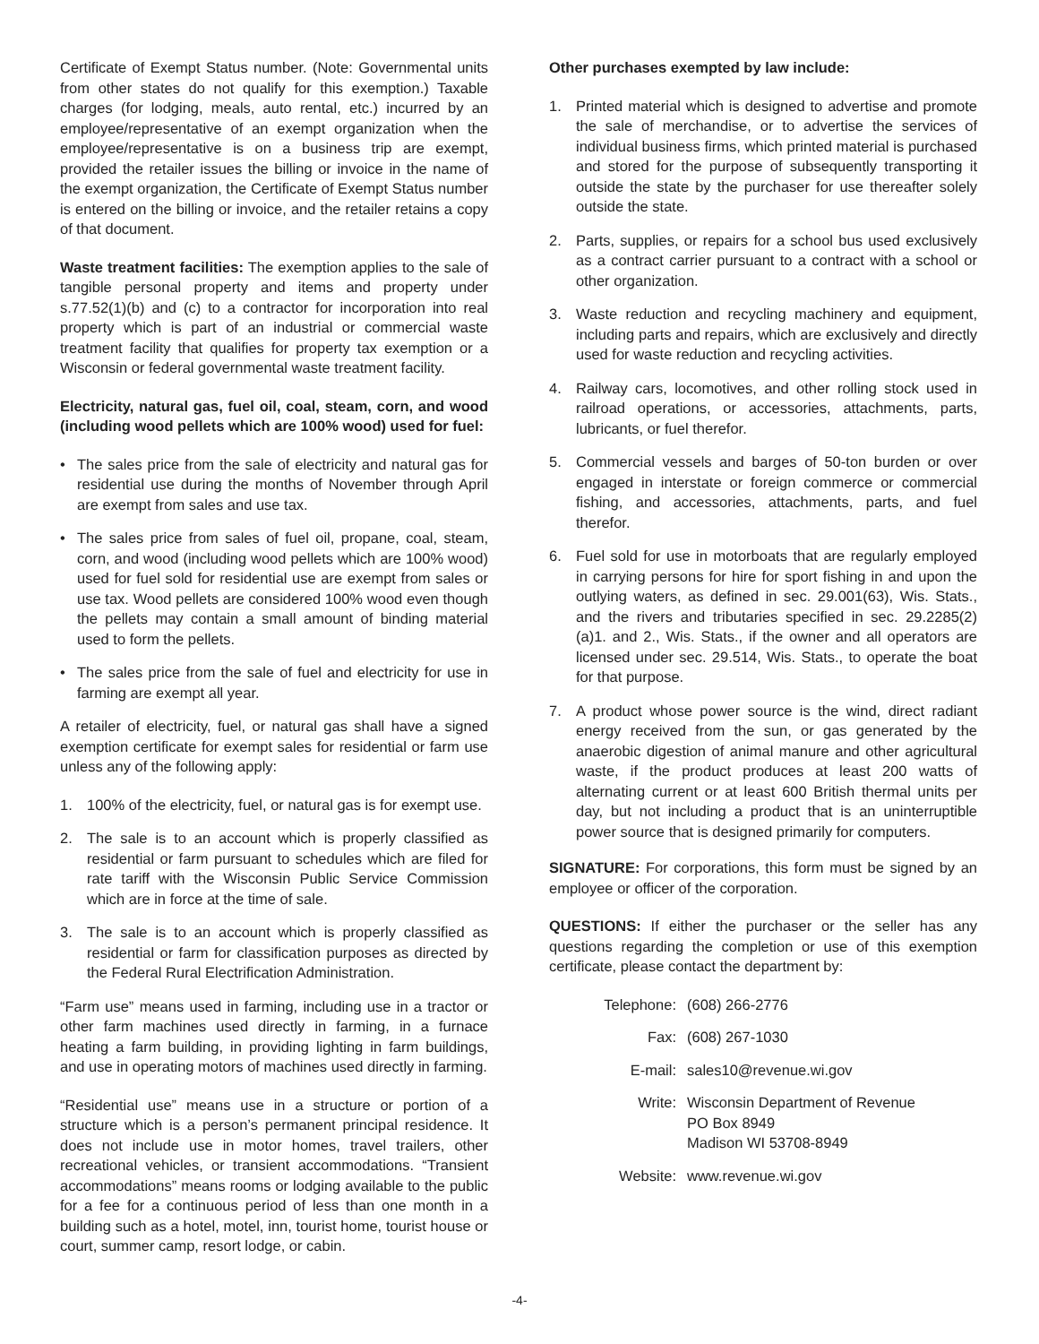Certificate of Exempt Status number. (Note: Governmental units from other states do not qualify for this exemption.) Taxable charges (for lodging, meals, auto rental, etc.) incurred by an employee/representative of an exempt organization when the employee/representative is on a business trip are exempt, provided the retailer issues the billing or invoice in the name of the exempt organization, the Certificate of Exempt Status number is entered on the billing or invoice, and the retailer retains a copy of that document.
Waste treatment facilities: The exemption applies to the sale of tangible personal property and items and property under s.77.52(1)(b) and (c) to a contractor for incorporation into real property which is part of an industrial or commercial waste treatment facility that qualifies for property tax exemption or a Wisconsin or federal governmental waste treatment facility.
Electricity, natural gas, fuel oil, coal, steam, corn, and wood (including wood pellets which are 100% wood) used for fuel:
• The sales price from the sale of electricity and natural gas for residential use during the months of November through April are exempt from sales and use tax.
• The sales price from sales of fuel oil, propane, coal, steam, corn, and wood (including wood pellets which are 100% wood) used for fuel sold for residential use are exempt from sales or use tax. Wood pellets are considered 100% wood even though the pellets may contain a small amount of binding material used to form the pellets.
• The sales price from the sale of fuel and electricity for use in farming are exempt all year.
A retailer of electricity, fuel, or natural gas shall have a signed exemption certificate for exempt sales for residential or farm use unless any of the following apply:
1. 100% of the electricity, fuel, or natural gas is for exempt use.
2. The sale is to an account which is properly classified as residential or farm pursuant to schedules which are filed for rate tariff with the Wisconsin Public Service Commission which are in force at the time of sale.
3. The sale is to an account which is properly classified as residential or farm for classification purposes as directed by the Federal Rural Electrification Administration.
“Farm use” means used in farming, including use in a tractor or other farm machines used directly in farming, in a furnace heating a farm building, in providing lighting in farm buildings, and use in operating motors of machines used directly in farming.
“Residential use” means use in a structure or portion of a structure which is a person’s permanent principal residence. It does not include use in motor homes, travel trailers, other recreational vehicles, or transient accommodations. “Transient accommodations” means rooms or lodging available to the public for a fee for a continuous period of less than one month in a building such as a hotel, motel, inn, tourist home, tourist house or court, summer camp, resort lodge, or cabin.
Other purchases exempted by law include:
1. Printed material which is designed to advertise and promote the sale of merchandise, or to advertise the services of individual business firms, which printed material is purchased and stored for the purpose of subsequently transporting it outside the state by the purchaser for use thereafter solely outside the state.
2. Parts, supplies, or repairs for a school bus used exclusively as a contract carrier pursuant to a contract with a school or other organization.
3. Waste reduction and recycling machinery and equipment, including parts and repairs, which are exclusively and directly used for waste reduction and recycling activities.
4. Railway cars, locomotives, and other rolling stock used in railroad operations, or accessories, attachments, parts, lubricants, or fuel therefor.
5. Commercial vessels and barges of 50-ton burden or over engaged in interstate or foreign commerce or commercial fishing, and accessories, attachments, parts, and fuel therefor.
6. Fuel sold for use in motorboats that are regularly employed in carrying persons for hire for sport fishing in and upon the outlying waters, as defined in sec. 29.001(63), Wis. Stats., and the rivers and tributaries specified in sec. 29.2285(2)(a)1. and 2., Wis. Stats., if the owner and all operators are licensed under sec. 29.514, Wis. Stats., to operate the boat for that purpose.
7. A product whose power source is the wind, direct radiant energy received from the sun, or gas generated by the anaerobic digestion of animal manure and other agricultural waste, if the product produces at least 200 watts of alternating current or at least 600 British thermal units per day, but not including a product that is an uninterruptible power source that is designed primarily for computers.
SIGNATURE: For corporations, this form must be signed by an employee or officer of the corporation.
QUESTIONS: If either the purchaser or the seller has any questions regarding the completion or use of this exemption certificate, please contact the department by:
Telephone: (608) 266-2776
Fax: (608) 267-1030
E-mail: sales10@revenue.wi.gov
Write: Wisconsin Department of Revenue
PO Box 8949
Madison WI 53708-8949
Website: www.revenue.wi.gov
-4-